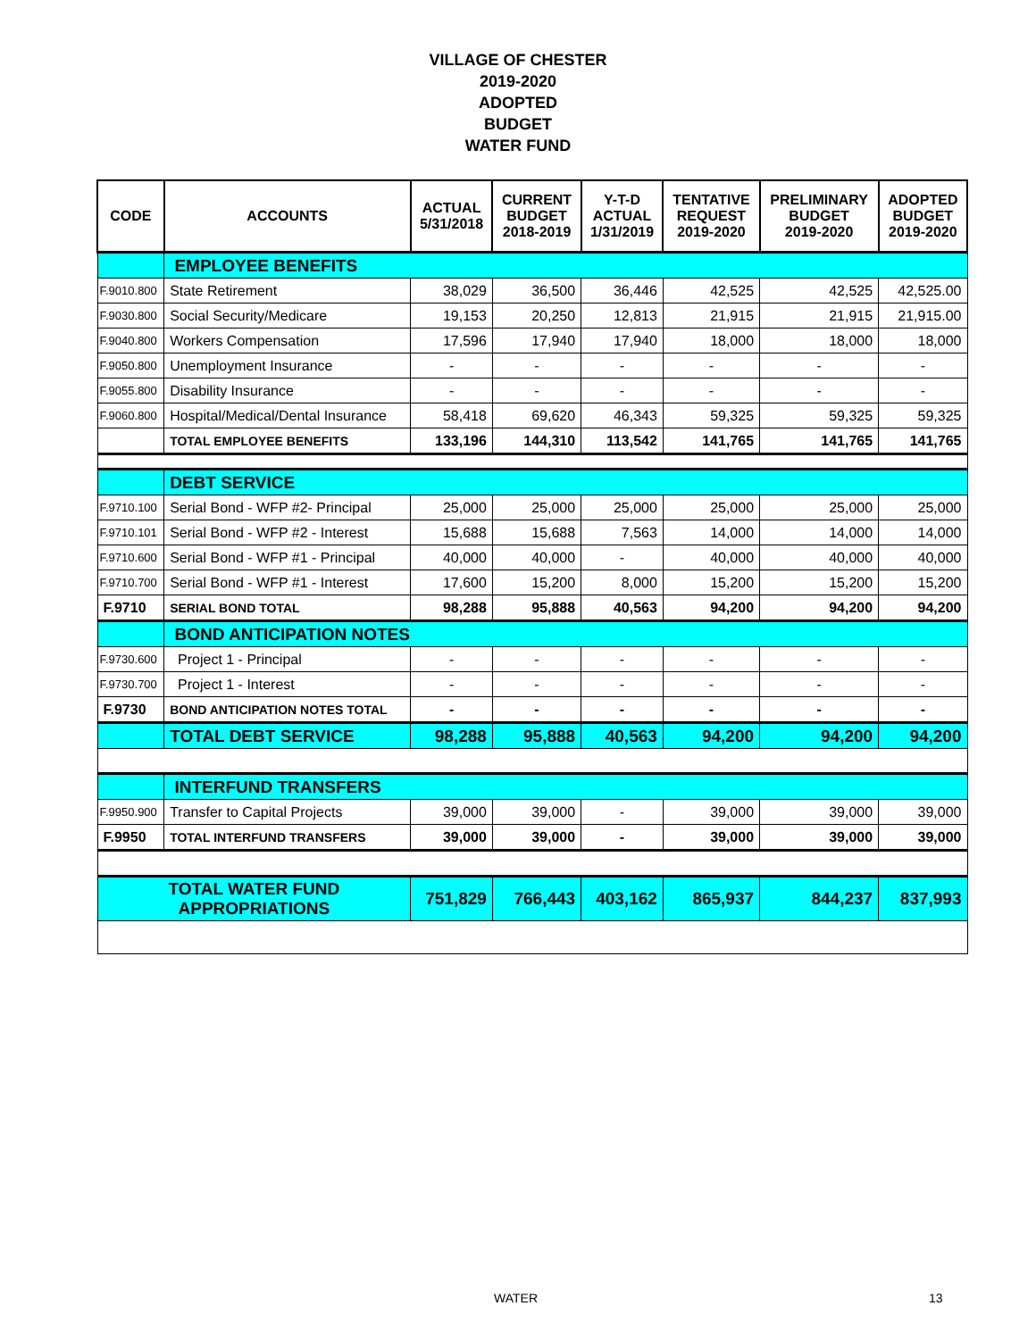VILLAGE OF CHESTER
2019-2020
ADOPTED
BUDGET
WATER FUND
| CODE | ACCOUNTS | ACTUAL 5/31/2018 | CURRENT BUDGET 2018-2019 | Y-T-D ACTUAL 1/31/2019 | TENTATIVE REQUEST 2019-2020 | PRELIMINARY BUDGET 2019-2020 | ADOPTED BUDGET 2019-2020 |
| --- | --- | --- | --- | --- | --- | --- | --- |
| | EMPLOYEE BENEFITS | | | | | | |
| F.9010.800 | State Retirement | 38,029 | 36,500 | 36,446 | 42,525 | 42,525 | 42,525.00 |
| F.9030.800 | Social Security/Medicare | 19,153 | 20,250 | 12,813 | 21,915 | 21,915 | 21,915.00 |
| F.9040.800 | Workers Compensation | 17,596 | 17,940 | 17,940 | 18,000 | 18,000 | 18,000 |
| F.9050.800 | Unemployment Insurance | - | - | - | - | - | - |
| F.9055.800 | Disability Insurance | - | - | - | - | - | - |
| F.9060.800 | Hospital/Medical/Dental Insurance | 58,418 | 69,620 | 46,343 | 59,325 | 59,325 | 59,325 |
| | TOTAL EMPLOYEE BENEFITS | 133,196 | 144,310 | 113,542 | 141,765 | 141,765 | 141,765 |
| | DEBT SERVICE | | | | | | |
| F.9710.100 | Serial Bond - WFP #2- Principal | 25,000 | 25,000 | 25,000 | 25,000 | 25,000 | 25,000 |
| F.9710.101 | Serial Bond - WFP #2 - Interest | 15,688 | 15,688 | 7,563 | 14,000 | 14,000 | 14,000 |
| F.9710.600 | Serial Bond - WFP #1 - Principal | 40,000 | 40,000 | - | 40,000 | 40,000 | 40,000 |
| F.9710.700 | Serial Bond - WFP #1 - Interest | 17,600 | 15,200 | 8,000 | 15,200 | 15,200 | 15,200 |
| F.9710 | SERIAL BOND TOTAL | 98,288 | 95,888 | 40,563 | 94,200 | 94,200 | 94,200 |
| | BOND ANTICIPATION NOTES | | | | | | |
| F.9730.600 | Project 1 - Principal | - | - | - | - | - | - |
| F.9730.700 | Project 1 - Interest | - | - | - | - | - | - |
| F.9730 | BOND ANTICIPATION NOTES TOTAL | - | - | - | - | - | - |
| | TOTAL DEBT SERVICE | 98,288 | 95,888 | 40,563 | 94,200 | 94,200 | 94,200 |
| | INTERFUND TRANSFERS | | | | | | |
| F.9950.900 | Transfer to Capital Projects | 39,000 | 39,000 | - | 39,000 | 39,000 | 39,000 |
| F.9950 | TOTAL INTERFUND TRANSFERS | 39,000 | 39,000 | - | 39,000 | 39,000 | 39,000 |
| TOTAL WATER FUND APPROPRIATIONS | | 751,829 | 766,443 | 403,162 | 865,937 | 844,237 | 837,993 |
WATER 13